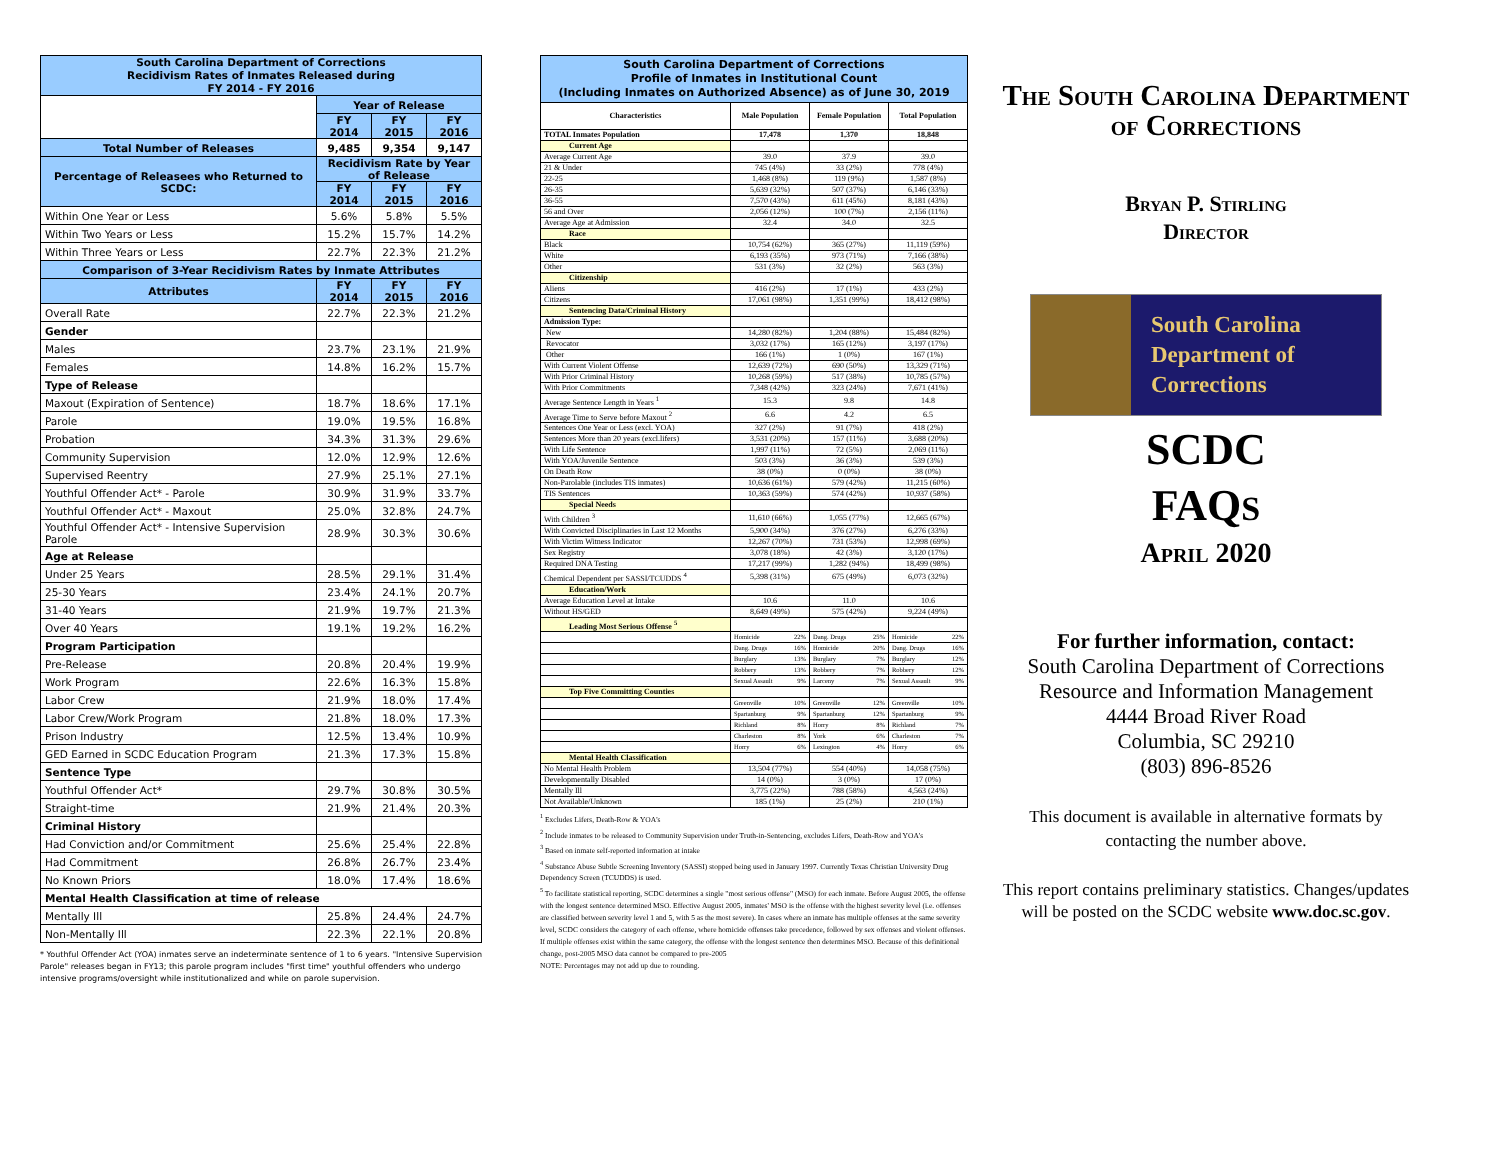| South Carolina Department of Corrections Recidivism Rates of Inmates Released during FY 2014 - FY 2016 | | | |
| | Year of Release | | |
| | FY 2014 | FY 2015 | FY 2016 |
| Total Number of Releases | 9,485 | 9,354 | 9,147 |
| Percentage of Releasees who Returned to SCDC: | Recidivism Rate by Year of Release | | |
| | FY 2014 | FY 2015 | FY 2016 |
| Within One Year or Less | 5.6% | 5.8% | 5.5% |
| Within Two Years or Less | 15.2% | 15.7% | 14.2% |
| Within Three Years or Less | 22.7% | 22.3% | 21.2% |
| Comparison of 3-Year Recidivism Rates by Inmate Attributes | | | |
| Attributes | FY 2014 | FY 2015 | FY 2016 |
| Overall Rate | 22.7% | 22.3% | 21.2% |
| Gender | | | |
| Males | 23.7% | 23.1% | 21.9% |
| Females | 14.8% | 16.2% | 15.7% |
| Type of Release | | | |
| Maxout (Expiration of Sentence) | 18.7% | 18.6% | 17.1% |
| Parole | 19.0% | 19.5% | 16.8% |
| Probation | 34.3% | 31.3% | 29.6% |
| Community Supervision | 12.0% | 12.9% | 12.6% |
| Supervised Reentry | 27.9% | 25.1% | 27.1% |
| Youthful Offender Act* - Parole | 30.9% | 31.9% | 33.7% |
| Youthful Offender Act* - Maxout | 25.0% | 32.8% | 24.7% |
| Youthful Offender Act* - Intensive Supervision Parole | 28.9% | 30.3% | 30.6% |
| Age at Release | | | |
| Under 25 Years | 28.5% | 29.1% | 31.4% |
| 25-30 Years | 23.4% | 24.1% | 20.7% |
| 31-40 Years | 21.9% | 19.7% | 21.3% |
| Over 40 Years | 19.1% | 19.2% | 16.2% |
| Program Participation | | | |
| Pre-Release | 20.8% | 20.4% | 19.9% |
| Work Program | 22.6% | 16.3% | 15.8% |
| Labor Crew | 21.9% | 18.0% | 17.4% |
| Labor Crew/Work Program | 21.8% | 18.0% | 17.3% |
| Prison Industry | 12.5% | 13.4% | 10.9% |
| GED Earned in SCDC Education Program | 21.3% | 17.3% | 15.8% |
| Sentence Type | | | |
| Youthful Offender Act* | 29.7% | 30.8% | 30.5% |
| Straight-time | 21.9% | 21.4% | 20.3% |
| Criminal History | | | |
| Had Conviction and/or Commitment | 25.6% | 25.4% | 22.8% |
| Had Commitment | 26.8% | 26.7% | 23.4% |
| No Known Priors | 18.0% | 17.4% | 18.6% |
| Mental Health Classification at time of release | | | |
| Mentally Ill | 25.8% | 24.4% | 24.7% |
| Non-Mentally Ill | 22.3% | 22.1% | 20.8% |
* Youthful Offender Act (YOA) inmates serve an indeterminate sentence of 1 to 6 years. "Intensive Supervision Parole" releases began in FY13; this parole program includes "first time" youthful offenders who undergo intensive programs/oversight while institutionalized and while on parole supervision.
| South Carolina Department of Corrections Profile of Inmates in Institutional Count (Including Inmates on Authorized Absence) as of June 30, 2019 | | | |
| Characteristics | Male Population | Female Population | Total Population |
| TOTAL Inmates Population | 17,478 | 1,370 | 18,848 |
| Current Age | | | |
| Average Current Age | 39.0 | 37.9 | 39.0 |
| 21 & Under | 745 (4%) | 33 (2%) | 778 (4%) |
| 22-25 | 1,468 (8%) | 119 (9%) | 1,587 (8%) |
| 26-35 | 5,639 (32%) | 507 (37%) | 6,146 (33%) |
| 36-55 | 7,570 (43%) | 611 (45%) | 8,181 (43%) |
| 56 and Over | 2,056 (12%) | 100 (7%) | 2,156 (11%) |
| Average Age at Admission | 32.4 | 34.0 | 32.5 |
| Race | | | |
| Black | 10,754 (62%) | 365 (27%) | 11,119 (59%) |
| White | 6,193 (35%) | 973 (71%) | 7,166 (38%) |
| Other | 531 (3%) | 32 (2%) | 563 (3%) |
| Citizenship | | | |
| Aliens | 416 (2%) | 17 (1%) | 433 (2%) |
| Citizens | 17,061 (98%) | 1,351 (99%) | 18,412 (98%) |
| Sentencing Data/Criminal History | | | |
| Admission Type: | | | |
| New | 14,280 (82%) | 1,204 (88%) | 15,484 (82%) |
| Revocator | 3,032 (17%) | 165 (12%) | 3,197 (17%) |
| Other | 166 (1%) | 1 (0%) | 167 (1%) |
| With Current Violent Offense | 12,639 (72%) | 690 (50%) | 13,329 (71%) |
| With Prior Criminal History | 10,268 (59%) | 517 (38%) | 10,785 (57%) |
| With Prior Commitments | 7,348 (42%) | 323 (24%) | 7,671 (41%) |
| Average Sentence Length in Years <sup>1</sup> | 15.3 | 9.8 | 14.8 |
| Average Time to Serve before Maxout <sup>2</sup> | 6.6 | 4.2 | 6.5 |
| Sentences One Year or Less (excl. YOA) | 327 (2%) | 91 (7%) | 418 (2%) |
| Sentences More than 20 years (excl.lifers) | 3,531 (20%) | 157 (11%) | 3,688 (20%) |
| With Life Sentence | 1,997 (11%) | 72 (5%) | 2,069 (11%) |
| With YOA/Juvenile Sentence | 503 (3%) | 36 (3%) | 539 (3%) |
| On Death Row | 38 (0%) | 0 (0%) | 38 (0%) |
| Non-Parolable (includes TIS inmates) | 10,636 (61%) | 579 (42%) | 11,215 (60%) |
| TIS Sentences | 10,363 (59%) | 574 (42%) | 10,937 (58%) |
| Special Needs | | | |
| With Children <sup>3</sup> | 11,610 (66%) | 1,055 (77%) | 12,665 (67%) |
| With Convicted Disciplinaries in Last 12 Months | 5,900 (34%) | 376 (27%) | 6,276 (33%) |
| With Victim Witness Indicator | 12,267 (70%) | 731 (53%) | 12,998 (69%) |
| Sex Registry | 3,078 (18%) | 42 (3%) | 3,120 (17%) |
| Required DNA Testing | 17,217 (99%) | 1,282 (94%) | 18,499 (98%) |
| Chemical Dependent per SASSI/TCUDDS <sup>4</sup> | 5,398 (31%) | 675 (49%) | 6,073 (32%) |
| Education/Work | | | |
| Average Education Level at Intake | 10.6 | 11.0 | 10.6 |
| Without HS/GED | 8,649 (49%) | 575 (42%) | 9,224 (49%) |
| Leading Most Serious Offense <sup>5</sup> | | | |
| | Homicide 22% | Dang. Drugs 25% | Homicide 22% |
| | Dang. Drugs 16% | Homicide 20% | Dang. Drugs 16% |
| | Burglary 13% | Burglary 7% | Burglary 12% |
| | Robbery 13% | Robbery 7% | Robbery 12% |
| | Sexual Assault 9% | Larceny 7% | Sexual Assault 9% |
| Top Five Committing Counties | | | |
| | Greenville 10% | Greenville 12% | Greenville 10% |
| | Spartanburg 9% | Spartanburg 12% | Spartanburg 9% |
| | Richland 8% | Horry 8% | Richland 7% |
| | Charleston 8% | York 6% | Charleston 7% |
| | Horry 6% | Lexington 4% | Horry 6% |
| Mental Health Classification | | | |
| No Mental Health Problem | 13,504 (77%) | 554 (40%) | 14,058 (75%) |
| Developmentally Disabled | 14 (0%) | 3 (0%) | 17 (0%) |
| Mentally Ill | 3,775 (22%) | 788 (58%) | 4,563 (24%) |
| Not Available/Unknown | 185 (1%) | 25 (2%) | 210 (1%) |
<sup>1</sup> Excludes Lifers, Death-Row & YOA's
<sup>2</sup> Include inmates to be released to Community Supervision under Truth-in-Sentencing, excludes Lifers, Death-Row and YOA's
<sup>3</sup> Based on inmate self-reported information at intake
<sup>4</sup> Substance Abuse Subtle Screening Inventory (SASSI) stopped being used in January 1997. Currently Texas Christian University Drug Dependency Screen (TCUDDS) is used.
<sup>5</sup> To facilitate statistical reporting, SCDC determines a single "most serious offense" (MSO) for each inmate. Before August 2005, the offense with the longest sentence determined MSO. Effective August 2005, inmates' MSO is the offense with the highest severity level (i.e. offenses are classified between severity level 1 and 5, with 5 as the most severe). In cases where an inmate has multiple offenses at the same severity level, SCDC considers the category of each offense, where homicide offenses take precedence, followed by sex offenses and violent offenses. If multiple offenses exist within the same category, the offense with the longest sentence then determines MSO. Because of this definitional change, post-2005 MSO data cannot be compared to pre-2005
NOTE: Percentages may not add up due to rounding.
The South Carolina Department of Corrections
Bryan P. Stirling
Director
South Carolina
Department of
Corrections
SCDC
FAQS
April 2020
For further information, contact:
South Carolina Department of Corrections
Resource and Information Management
4444 Broad River Road
Columbia, SC 29210
(803) 896-8526
This document is available in alternative formats by contacting the number above.
This report contains preliminary statistics. Changes/updates will be posted on the SCDC website www.doc.sc.gov.